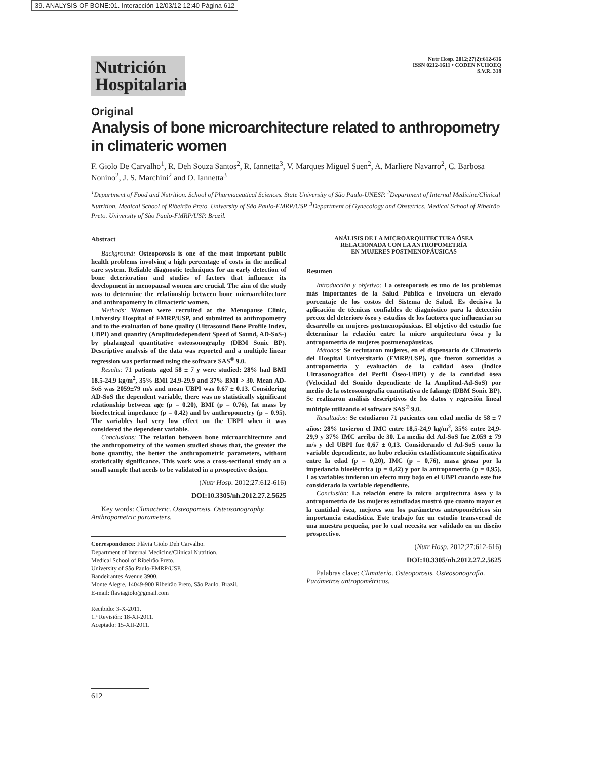39. ANALYSIS OF BONE:01. Interacción 12/03/12 12:40 Página 612
Nutrición Hospitalaria
Nutr Hosp. 2012;27(2):612-616
ISSN 0212-1611 • CODEN NUHOEQ
S.V.R. 318
Original
Analysis of bone microarchitecture related to anthropometry
in climateric women
F. Giolo De Carvalho<sup>1</sup>, R. Deh Souza Santos<sup>2</sup>, R. Iannetta<sup>3</sup>, V. Marques Miguel Suen<sup>2</sup>, A. Marliere Navarro<sup>2</sup>, C. Barbosa Nonino<sup>2</sup>, J. S. Marchini<sup>2</sup> and O. Iannetta<sup>3</sup>
<sup>1</sup> Department of Food and Nutrition. School of Pharmaceutical Sciences. State University of São Paulo-UNESP. <sup>2</sup>Department of Internal Medicine/Clinical Nutrition. Medical School of Ribeirão Preto. University of São Paulo-FMRP/USP. <sup>3</sup>Department of Gynecology and Obstetrics. Medical School of Ribeirão Preto. University of São Paulo-FMRP/USP. Brazil.
Abstract
Background: Osteoporosis is one of the most important public health problems involving a high percentage of costs in the medical care system. Reliable diagnostic techniques for an early detection of bone deterioration and studies of factors that influence its development in menopausal women are crucial. The aim of the study was to determine the relationship between bone microarchitecture and anthropometry in climacteric women.
Methods: Women were recruited at the Menopause Clinic, University Hospital of FMRP/USP, and submitted to anthropometry and to the evaluation of bone quality (Ultrasound Bone Profile Index, UBPI) and quantity (Amplitudedependent Speed of Sound, AD-SoS-) by phalangeal quantitative osteosonography (DBM Sonic BP). Descriptive analysis of the data was reported and a multiple linear regression was performed using the software SAS<sup>®</sup> 9.0.
Results: 71 patients aged 58 ± 7 y were studied: 28% had BMI 18.5-24.9 kg/m<sup>2</sup>, 35% BMI 24.9-29.9 and 37% BMI > 30. Mean AD-SoS was 2059±79 m/s and mean UBPI was 0.67 ± 0.13. Considering AD-SoS the dependent variable, there was no statistically significant relationship between age (p = 0.20), BMI (p = 0.76), fat mass by bioelectrical impedance (p = 0.42) and by anthropometry (p = 0.95). The variables had very low effect on the UBPI when it was considered the dependent variable.
Conclusions: The relation between bone microarchitecture and the anthropometry of the women studied shows that, the greater the bone quantity, the better the anthropometric parameters, without statistically significance. This work was a cross-sectional study on a small sample that needs to be validated in a prospective design.
(Nutr Hosp. 2012;27:612-616)
DOI:10.3305/nh.2012.27.2.5625
Key words: Climacteric. Osteoporosis. Osteosonography. Anthropometric parameters.
Correspondence: Flávia Giolo Deh Carvalho.
Department of Internal Medicine/Clinical Nutrition.
Medical School of Ribeirão Preto.
University of São Paulo-FMRP/USP.
Bandeirantes Avenue 3900.
Monte Alegre, 14049-900 Ribeirão Preto, São Paulo. Brazil.
E-mail: flaviagiolo@gmail.com
Recibido: 3-X-2011.
1.ª Revisión: 18-XI-2011.
Aceptado: 15-XII-2011.
ANÁLISIS DE LA MICROARQUITECTURA ÓSEA
RELACIONADA CON LA ANTROPOMETRÍA
EN MUJERES POSTMENOPÁUSICAS
Resumen
Introducción y objetivo: La osteoporosis es uno de los problemas más importantes de la Salud Pública e involucra un elevado porcentaje de los costos del Sistema de Salud. Es decisiva la aplicación de técnicas confiables de diagnóstico para la detección precoz del deterioro óseo y estudios de los factores que influencian su desarrollo en mujeres postmenopáusicas. El objetivo del estudio fue determinar la relación entre la micro arquitectura ósea y la antropometría de mujeres postmenopáusicas.
Métodos: Se reclutaron mujeres, en el dispensario de Climaterio del Hospital Universitario (FMRP/USP), que fueron sometidas a antropometría y evaluación de la calidad ósea (Índice Ultrasonográfico del Perfil Óseo-UBPI) y de la cantidad ósea (Velocidad del Sonido dependiente de la Amplitud-Ad-SoS) por medio de la osteosonografía cuantitativa de falange (DBM Sonic BP). Se realizaron análisis descriptivos de los datos y regresión lineal múltiple utilizando el software SAS<sup>®</sup> 9.0.
Resultados: Se estudiaron 71 pacientes con edad media de 58 ± 7 años: 28% tuvieron el IMC entre 18,5-24,9 kg/m<sup>2</sup>, 35% entre 24,9-29,9 y 37% IMC arriba de 30. La media del Ad-SoS fue 2.059 ± 79 m/s y del UBPI fue 0,67 ± 0,13. Considerando el Ad-SoS como la variable dependiente, no hubo relación estadísticamente significativa entre la edad (p = 0,20), IMC (p = 0,76), masa grasa por la impedancia bioeléctrica (p = 0,42) y por la antropometría (p = 0,95). Las variables tuvieron un efecto muy bajo en el UBPI cuando este fue considerado la variable dependiente.
Conclusión: La relación entre la micro arquitectura ósea y la antropometría de las mujeres estudiadas mostró que cuanto mayor es la cantidad ósea, mejores son los parámetros antropométricos sin importancia estadística. Este trabajo fue un estudio transversal de una muestra pequeña, por lo cual necesita ser validado en un diseño prospectivo.
(Nutr Hosp. 2012;27:612-616)
DOI:10.3305/nh.2012.27.2.5625
Palabras clave: Climaterio. Osteoporosis. Osteosonografía. Parámetros antropométricos.
612